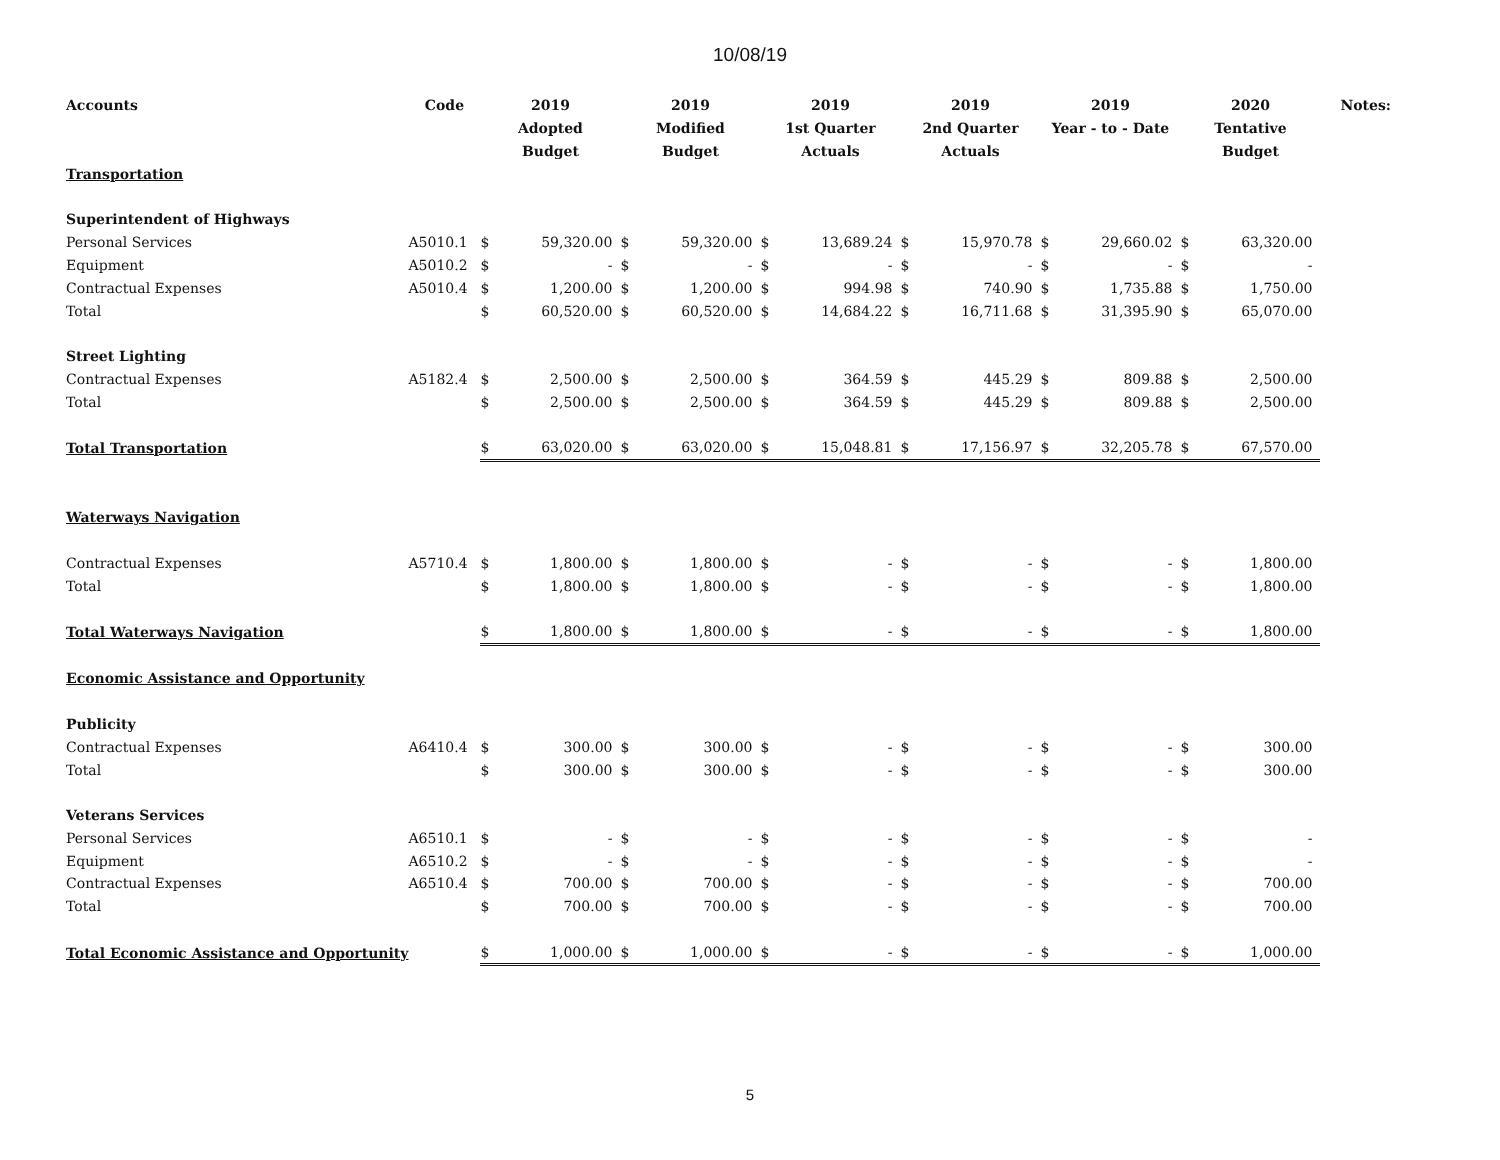10/08/19
| Accounts | Code | 2019 Adopted Budget | | 2019 Modified Budget | | 2019 1st Quarter Actuals | | 2019 2nd Quarter Actuals | | 2019 Year - to - Date | | 2020 Tentative Budget | | Notes: |
| --- | --- | --- | --- | --- | --- | --- | --- | --- | --- | --- | --- | --- | --- | --- |
| Transportation | | | | | | | | | | | | | | |
| Superintendent of Highways | | | | | | | | | | | | | | |
| Personal Services | A5010.1 | $ | 59,320.00 | $ | 59,320.00 | $ | 13,689.24 | $ | 15,970.78 | $ | 29,660.02 | $ | 63,320.00 | |
| Equipment | A5010.2 | $ | - | $ | - | $ | - | $ | - | $ | - | $ | - | |
| Contractual Expenses | A5010.4 | $ | 1,200.00 | $ | 1,200.00 | $ | 994.98 | $ | 740.90 | $ | 1,735.88 | $ | 1,750.00 | |
| Total | | $ | 60,520.00 | $ | 60,520.00 | $ | 14,684.22 | $ | 16,711.68 | $ | 31,395.90 | $ | 65,070.00 | |
| Street Lighting | | | | | | | | | | | | | | |
| Contractual Expenses | A5182.4 | $ | 2,500.00 | $ | 2,500.00 | $ | 364.59 | $ | 445.29 | $ | 809.88 | $ | 2,500.00 | |
| Total | | $ | 2,500.00 | $ | 2,500.00 | $ | 364.59 | $ | 445.29 | $ | 809.88 | $ | 2,500.00 | |
| Total Transportation | | $ | 63,020.00 | $ | 63,020.00 | $ | 15,048.81 | $ | 17,156.97 | $ | 32,205.78 | $ | 67,570.00 | |
| Waterways Navigation | | | | | | | | | | | | | | |
| Contractual Expenses | A5710.4 | $ | 1,800.00 | $ | 1,800.00 | $ | - | $ | - | $ | - | $ | 1,800.00 | |
| Total | | $ | 1,800.00 | $ | 1,800.00 | $ | - | $ | - | $ | - | $ | 1,800.00 | |
| Total Waterways Navigation | | $ | 1,800.00 | $ | 1,800.00 | $ | - | $ | - | $ | - | $ | 1,800.00 | |
| Economic Assistance and Opportunity | | | | | | | | | | | | | | |
| Publicity | | | | | | | | | | | | | | |
| Contractual Expenses | A6410.4 | $ | 300.00 | $ | 300.00 | $ | - | $ | - | $ | - | $ | 300.00 | |
| Total | | $ | 300.00 | $ | 300.00 | $ | - | $ | - | $ | - | $ | 300.00 | |
| Veterans Services | | | | | | | | | | | | | | |
| Personal Services | A6510.1 | $ | - | $ | - | $ | - | $ | - | $ | - | $ | - | |
| Equipment | A6510.2 | $ | - | $ | - | $ | - | $ | - | $ | - | $ | - | |
| Contractual Expenses | A6510.4 | $ | 700.00 | $ | 700.00 | $ | - | $ | - | $ | - | $ | 700.00 | |
| Total | | $ | 700.00 | $ | 700.00 | $ | - | $ | - | $ | - | $ | 700.00 | |
| Total Economic Assistance and Opportunity | | $ | 1,000.00 | $ | 1,000.00 | $ | - | $ | - | $ | - | $ | 1,000.00 | |
5